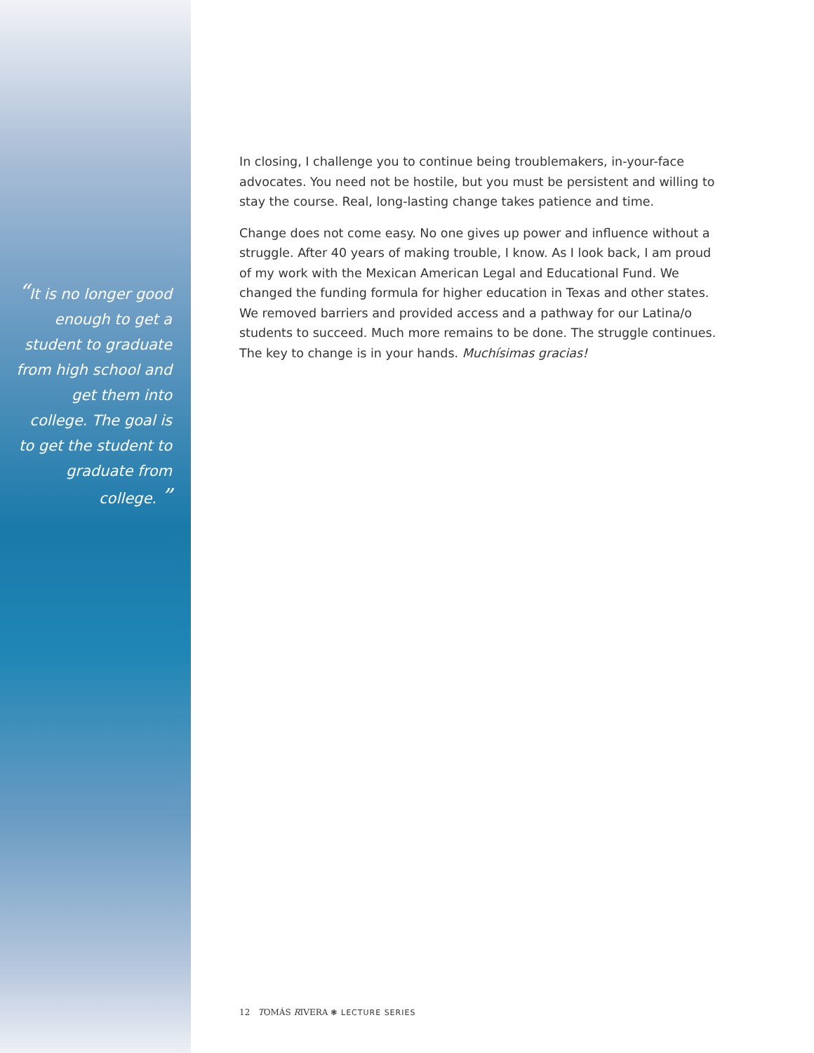“It is no longer good enough to get a student to graduate from high school and get them into college. The goal is to get the student to graduate from college. ”
In closing, I challenge you to continue being troublemakers, in-your-face advocates. You need not be hostile, but you must be persistent and willing to stay the course. Real, long-lasting change takes patience and time.
Change does not come easy. No one gives up power and influence without a struggle. After 40 years of making trouble, I know. As I look back, I am proud of my work with the Mexican American Legal and Educational Fund. We changed the funding formula for higher education in Texas and other states. We removed barriers and provided access and a pathway for our Latina/o students to succeed. Much more remains to be done. The struggle continues. The key to change is in your hands. Muchísimas gracias!
12 TOMÁS RIVERA ❃ LECTURE SERIES